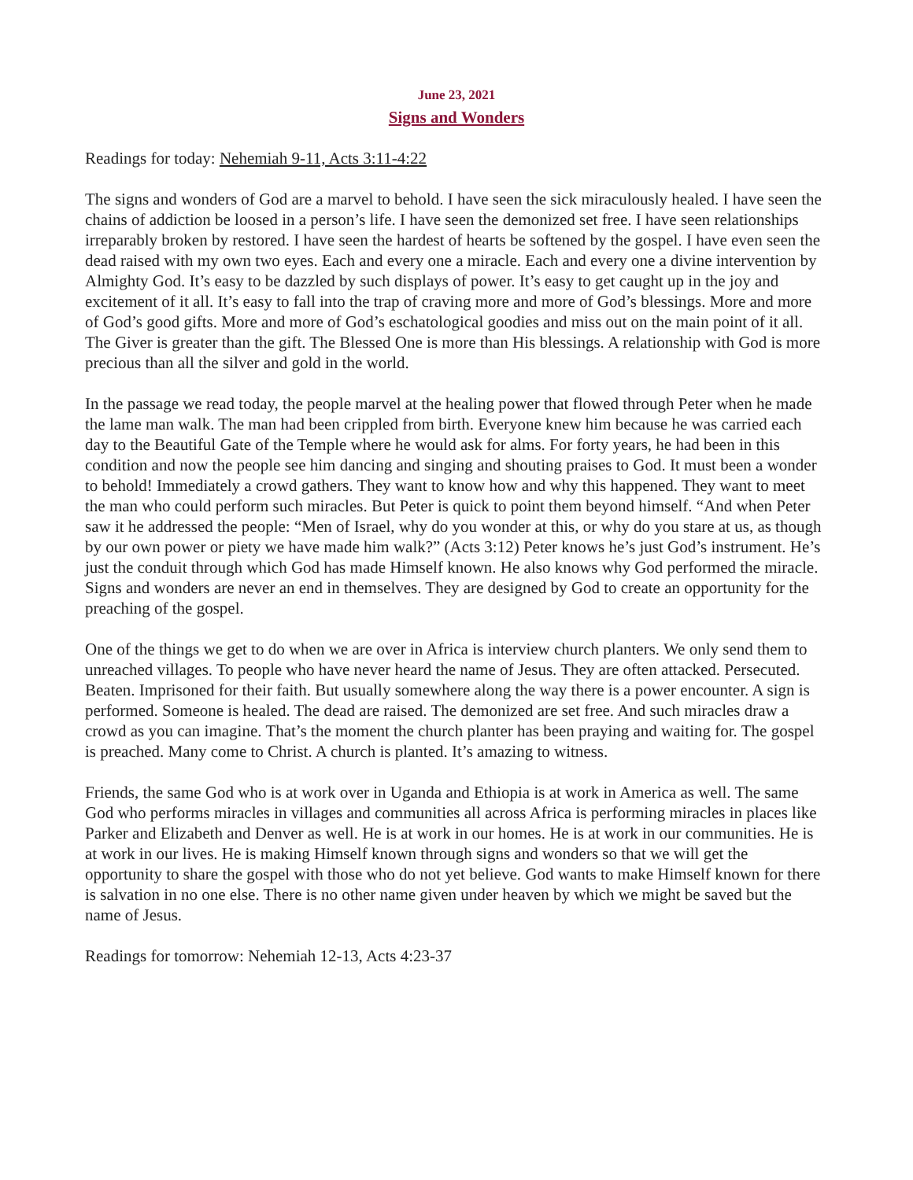June 23, 2021
Signs and Wonders
Readings for today: Nehemiah 9-11, Acts 3:11-4:22
The signs and wonders of God are a marvel to behold. I have seen the sick miraculously healed. I have seen the chains of addiction be loosed in a person’s life. I have seen the demonized set free. I have seen relationships irreparably broken by restored. I have seen the hardest of hearts be softened by the gospel. I have even seen the dead raised with my own two eyes. Each and every one a miracle. Each and every one a divine intervention by Almighty God. It’s easy to be dazzled by such displays of power. It’s easy to get caught up in the joy and excitement of it all. It’s easy to fall into the trap of craving more and more of God’s blessings. More and more of God’s good gifts. More and more of God’s eschatological goodies and miss out on the main point of it all. The Giver is greater than the gift. The Blessed One is more than His blessings. A relationship with God is more precious than all the silver and gold in the world.
In the passage we read today, the people marvel at the healing power that flowed through Peter when he made the lame man walk. The man had been crippled from birth. Everyone knew him because he was carried each day to the Beautiful Gate of the Temple where he would ask for alms. For forty years, he had been in this condition and now the people see him dancing and singing and shouting praises to God. It must been a wonder to behold! Immediately a crowd gathers. They want to know how and why this happened. They want to meet the man who could perform such miracles. But Peter is quick to point them beyond himself. “And when Peter saw it he addressed the people: “Men of Israel, why do you wonder at this, or why do you stare at us, as though by our own power or piety we have made him walk?” (Acts 3:12) Peter knows he’s just God’s instrument. He’s just the conduit through which God has made Himself known. He also knows why God performed the miracle. Signs and wonders are never an end in themselves. They are designed by God to create an opportunity for the preaching of the gospel.
One of the things we get to do when we are over in Africa is interview church planters. We only send them to unreached villages. To people who have never heard the name of Jesus. They are often attacked. Persecuted. Beaten. Imprisoned for their faith. But usually somewhere along the way there is a power encounter. A sign is performed. Someone is healed. The dead are raised. The demonized are set free. And such miracles draw a crowd as you can imagine. That’s the moment the church planter has been praying and waiting for. The gospel is preached. Many come to Christ. A church is planted. It’s amazing to witness.
Friends, the same God who is at work over in Uganda and Ethiopia is at work in America as well. The same God who performs miracles in villages and communities all across Africa is performing miracles in places like Parker and Elizabeth and Denver as well. He is at work in our homes. He is at work in our communities. He is at work in our lives. He is making Himself known through signs and wonders so that we will get the opportunity to share the gospel with those who do not yet believe. God wants to make Himself known for there is salvation in no one else. There is no other name given under heaven by which we might be saved but the name of Jesus.
Readings for tomorrow: Nehemiah 12-13, Acts 4:23-37